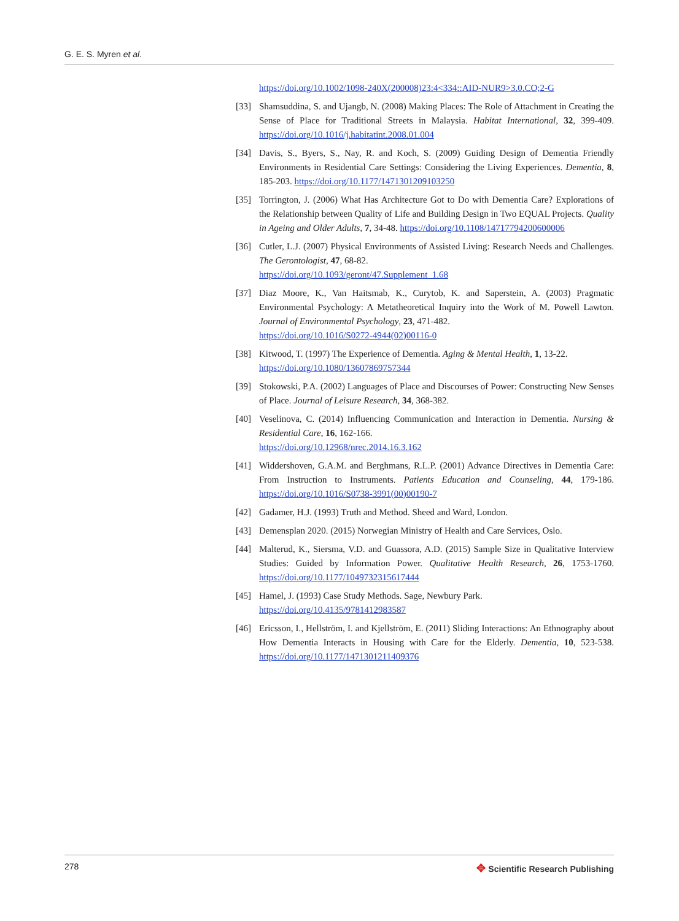G. E. S. Myren et al.
https://doi.org/10.1002/1098-240X(200008)23:4<334::AID-NUR9>3.0.CO;2-G
[33] Shamsuddina, S. and Ujangb, N. (2008) Making Places: The Role of Attachment in Creating the Sense of Place for Traditional Streets in Malaysia. Habitat International, 32, 399-409. https://doi.org/10.1016/j.habitatint.2008.01.004
[34] Davis, S., Byers, S., Nay, R. and Koch, S. (2009) Guiding Design of Dementia Friendly Environments in Residential Care Settings: Considering the Living Experiences. Dementia, 8, 185-203. https://doi.org/10.1177/1471301209103250
[35] Torrington, J. (2006) What Has Architecture Got to Do with Dementia Care? Explorations of the Relationship between Quality of Life and Building Design in Two EQUAL Projects. Quality in Ageing and Older Adults, 7, 34-48. https://doi.org/10.1108/14717794200600006
[36] Cutler, L.J. (2007) Physical Environments of Assisted Living: Research Needs and Challenges. The Gerontologist, 47, 68-82.
https://doi.org/10.1093/geront/47.Supplement_1.68
[37] Diaz Moore, K., Van Haitsmab, K., Curytob, K. and Saperstein, A. (2003) Pragmatic Environmental Psychology: A Metatheoretical Inquiry into the Work of M. Powell Lawton. Journal of Environmental Psychology, 23, 471-482.
https://doi.org/10.1016/S0272-4944(02)00116-0
[38] Kitwood, T. (1997) The Experience of Dementia. Aging & Mental Health, 1, 13-22.
https://doi.org/10.1080/13607869757344
[39] Stokowski, P.A. (2002) Languages of Place and Discourses of Power: Constructing New Senses of Place. Journal of Leisure Research, 34, 368-382.
[40] Veselinova, C. (2014) Influencing Communication and Interaction in Dementia. Nursing & Residential Care, 16, 162-166.
https://doi.org/10.12968/nrec.2014.16.3.162
[41] Widdershoven, G.A.M. and Berghmans, R.L.P. (2001) Advance Directives in Dementia Care: From Instruction to Instruments. Patients Education and Counseling, 44, 179-186. https://doi.org/10.1016/S0738-3991(00)00190-7
[42] Gadamer, H.J. (1993) Truth and Method. Sheed and Ward, London.
[43] Demensplan 2020. (2015) Norwegian Ministry of Health and Care Services, Oslo.
[44] Malterud, K., Siersma, V.D. and Guassora, A.D. (2015) Sample Size in Qualitative Interview Studies: Guided by Information Power. Qualitative Health Research, 26, 1753-1760. https://doi.org/10.1177/1049732315617444
[45] Hamel, J. (1993) Case Study Methods. Sage, Newbury Park.
https://doi.org/10.4135/9781412983587
[46] Ericsson, I., Hellström, I. and Kjellström, E. (2011) Sliding Interactions: An Ethnography about How Dementia Interacts in Housing with Care for the Elderly. Dementia, 10, 523-538. https://doi.org/10.1177/1471301211409376
278
✥ Scientific Research Publishing